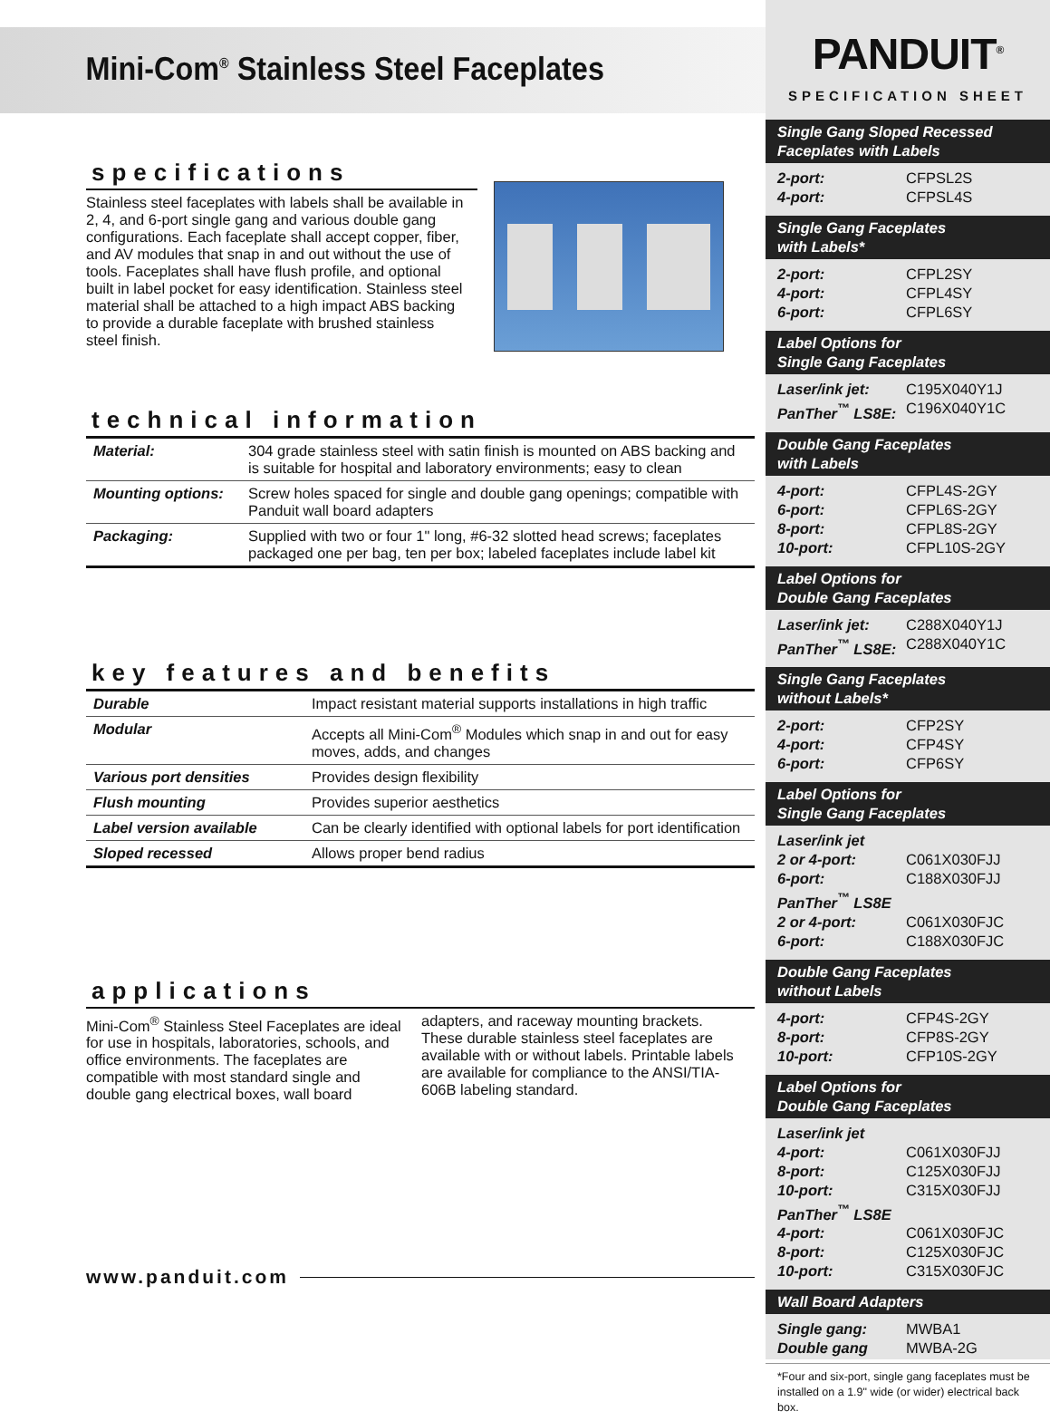Mini-Com<sup>®</sup> Stainless Steel Faceplates
specifications
Stainless steel faceplates with labels shall be available in 2, 4, and 6-port single gang and various double gang configurations. Each faceplate shall accept copper, fiber, and AV modules that snap in and out without the use of tools. Faceplates shall have flush profile, and optional built in label pocket for easy identification. Stainless steel material shall be attached to a high impact ABS backing to provide a durable faceplate with brushed stainless steel finish.
technical information
| Material: | 304 grade stainless steel with satin finish is mounted on ABS backing and is suitable for hospital and laboratory environments; easy to clean |
| Mounting options: | Screw holes spaced for single and double gang openings; compatible with Panduit wall board adapters |
| Packaging: | Supplied with two or four 1" long, #6-32 slotted head screws; faceplates packaged one per bag, ten per box; labeled faceplates include label kit |
key features and benefits
| Durable | Impact resistant material supports installations in high traffic |
| Modular | Accepts all Mini-Com<sup>®</sup> Modules which snap in and out for easy moves, adds, and changes |
| Various port densities | Provides design flexibility |
| Flush mounting | Provides superior aesthetics |
| Label version available | Can be clearly identified with optional labels for port identification |
| Sloped recessed | Allows proper bend radius |
applications
Mini-Com<sup>®</sup> Stainless Steel Faceplates are ideal for use in hospitals, laboratories, schools, and office environments. The faceplates are compatible with most standard single and double gang electrical boxes, wall board
adapters, and raceway mounting brackets. These durable stainless steel faceplates are available with or without labels. Printable labels are available for compliance to the ANSI/TIA-606B labeling standard.
www.panduit.com
PANDUIT<sup>®</sup>
SPECIFICATION SHEET
Single Gang Sloped Recessed
Faceplates with Labels
2-port: CFPSL2S
4-port: CFPSL4S
Single Gang Faceplates
with Labels*
2-port: CFPL2SY
4-port: CFPL4SY
6-port: CFPL6SY
Label Options for
Single Gang Faceplates
Laser/ink jet: C195X040Y1J
PanTher<sup>™</sup> LS8E: C196X040Y1C
Double Gang Faceplates
with Labels
4-port: CFPL4S-2GY
6-port: CFPL6S-2GY
8-port: CFPL8S-2GY
10-port: CFPL10S-2GY
Label Options for
Double Gang Faceplates
Laser/ink jet: C288X040Y1J
PanTher<sup>™</sup> LS8E: C288X040Y1C
Single Gang Faceplates
without Labels*
2-port: CFP2SY
4-port: CFP4SY
6-port: CFP6SY
Label Options for
Single Gang Faceplates
Laser/ink jet
2 or 4-port: C061X030FJJ
6-port: C188X030FJJ
PanTher<sup>™</sup> LS8E
2 or 4-port: C061X030FJC
6-port: C188X030FJC
Double Gang Faceplates
without Labels
4-port: CFP4S-2GY
8-port: CFP8S-2GY
10-port: CFP10S-2GY
Label Options for
Double Gang Faceplates
Laser/ink jet
4-port: C061X030FJJ
8-port: C125X030FJJ
10-port: C315X030FJJ
PanTher<sup>™</sup> LS8E
4-port: C061X030FJC
8-port: C125X030FJC
10-port: C315X030FJC
Wall Board Adapters
Single gang: MWBA1
Double gang MWBA-2G
*Four and six-port, single gang faceplates must be installed on a 1.9" wide (or wider) electrical back box.